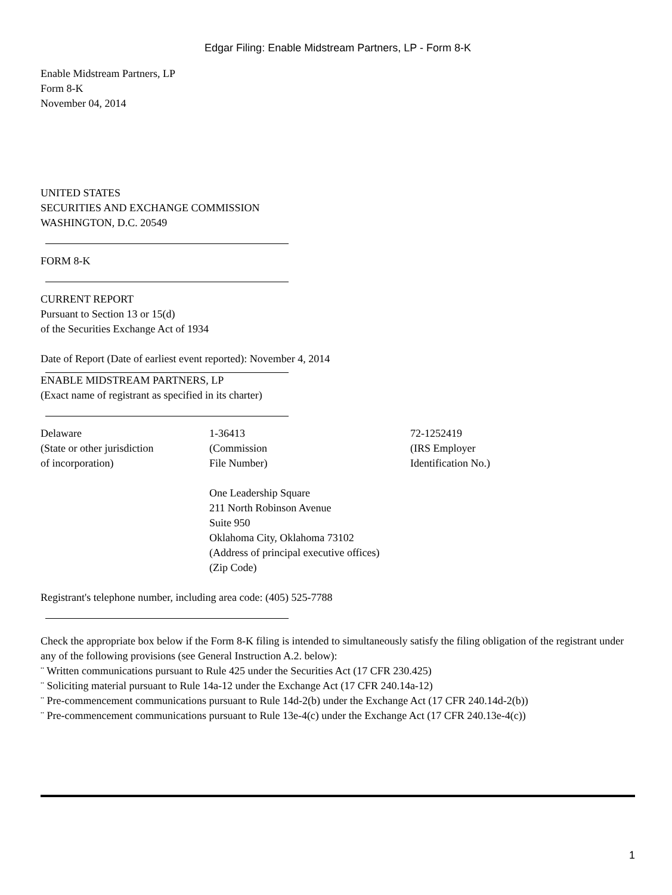Edgar Filing: Enable Midstream Partners, LP - Form 8-K
Enable Midstream Partners, LP
Form 8-K
November 04, 2014
UNITED STATES
SECURITIES AND EXCHANGE COMMISSION
WASHINGTON, D.C. 20549
FORM 8-K
CURRENT REPORT
Pursuant to Section 13 or 15(d)
of the Securities Exchange Act of 1934
Date of Report (Date of earliest event reported): November 4, 2014
ENABLE MIDSTREAM PARTNERS, LP
(Exact name of registrant as specified in its charter)
Delaware
(State or other jurisdiction
of incorporation)
1-36413
(Commission
File Number)
72-1252419
(IRS Employer
Identification No.)
One Leadership Square
211 North Robinson Avenue
Suite 950
Oklahoma City, Oklahoma 73102
(Address of principal executive offices)
(Zip Code)
Registrant's telephone number, including area code: (405) 525-7788
Check the appropriate box below if the Form 8-K filing is intended to simultaneously satisfy the filing obligation of the registrant under any of the following provisions (see General Instruction A.2. below):
¨ Written communications pursuant to Rule 425 under the Securities Act (17 CFR 230.425)
¨ Soliciting material pursuant to Rule 14a-12 under the Exchange Act (17 CFR 240.14a-12)
¨ Pre-commencement communications pursuant to Rule 14d-2(b) under the Exchange Act (17 CFR 240.14d-2(b))
¨ Pre-commencement communications pursuant to Rule 13e-4(c) under the Exchange Act (17 CFR 240.13e-4(c))
1